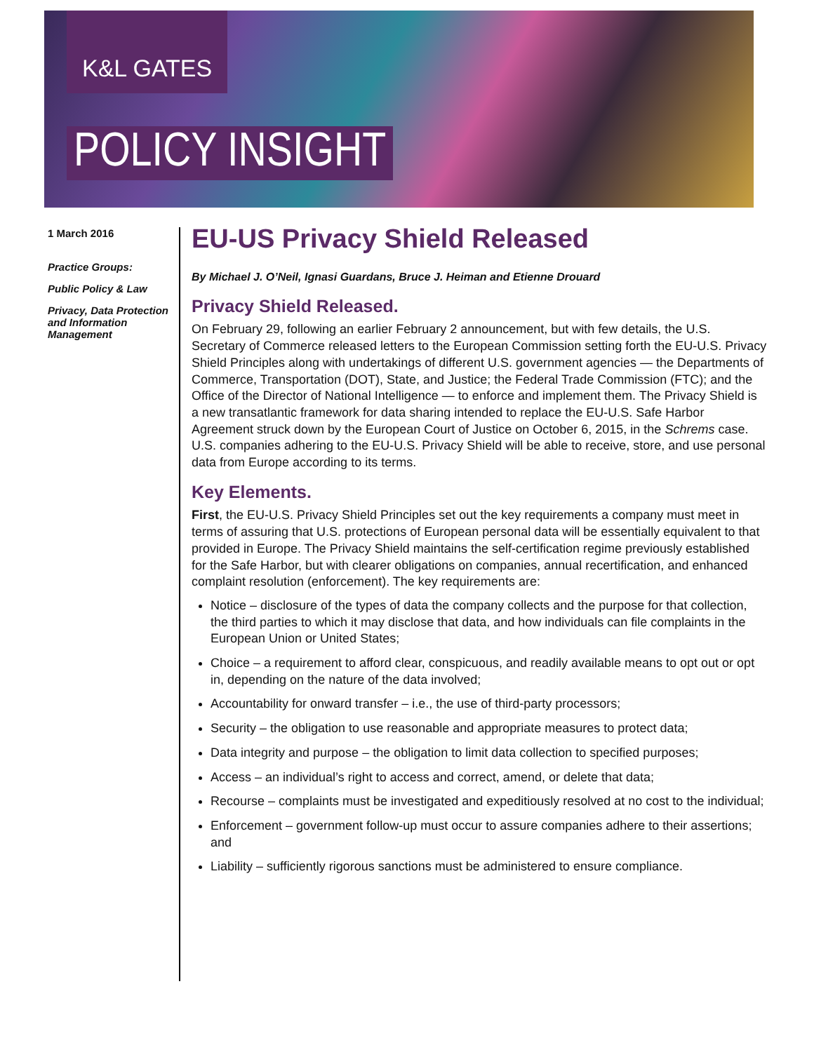K&L GATES
POLICY INSIGHT
1 March 2016
Practice Groups:
Public Policy & Law
Privacy, Data Protection and Information Management
EU-US Privacy Shield Released
By Michael J. O’Neil, Ignasi Guardans, Bruce J. Heiman and Etienne Drouard
Privacy Shield Released.
On February 29, following an earlier February 2 announcement, but with few details, the U.S. Secretary of Commerce released letters to the European Commission setting forth the EU-U.S. Privacy Shield Principles along with undertakings of different U.S. government agencies — the Departments of Commerce, Transportation (DOT), State, and Justice; the Federal Trade Commission (FTC); and the Office of the Director of National Intelligence — to enforce and implement them. The Privacy Shield is a new transatlantic framework for data sharing intended to replace the EU-U.S. Safe Harbor Agreement struck down by the European Court of Justice on October 6, 2015, in the Schrems case. U.S. companies adhering to the EU-U.S. Privacy Shield will be able to receive, store, and use personal data from Europe according to its terms.
Key Elements.
First, the EU-U.S. Privacy Shield Principles set out the key requirements a company must meet in terms of assuring that U.S. protections of European personal data will be essentially equivalent to that provided in Europe. The Privacy Shield maintains the self-certification regime previously established for the Safe Harbor, but with clearer obligations on companies, annual recertification, and enhanced complaint resolution (enforcement). The key requirements are:
Notice – disclosure of the types of data the company collects and the purpose for that collection, the third parties to which it may disclose that data, and how individuals can file complaints in the European Union or United States;
Choice – a requirement to afford clear, conspicuous, and readily available means to opt out or opt in, depending on the nature of the data involved;
Accountability for onward transfer – i.e., the use of third-party processors;
Security – the obligation to use reasonable and appropriate measures to protect data;
Data integrity and purpose – the obligation to limit data collection to specified purposes;
Access – an individual’s right to access and correct, amend, or delete that data;
Recourse – complaints must be investigated and expeditiously resolved at no cost to the individual;
Enforcement – government follow-up must occur to assure companies adhere to their assertions; and
Liability – sufficiently rigorous sanctions must be administered to ensure compliance.